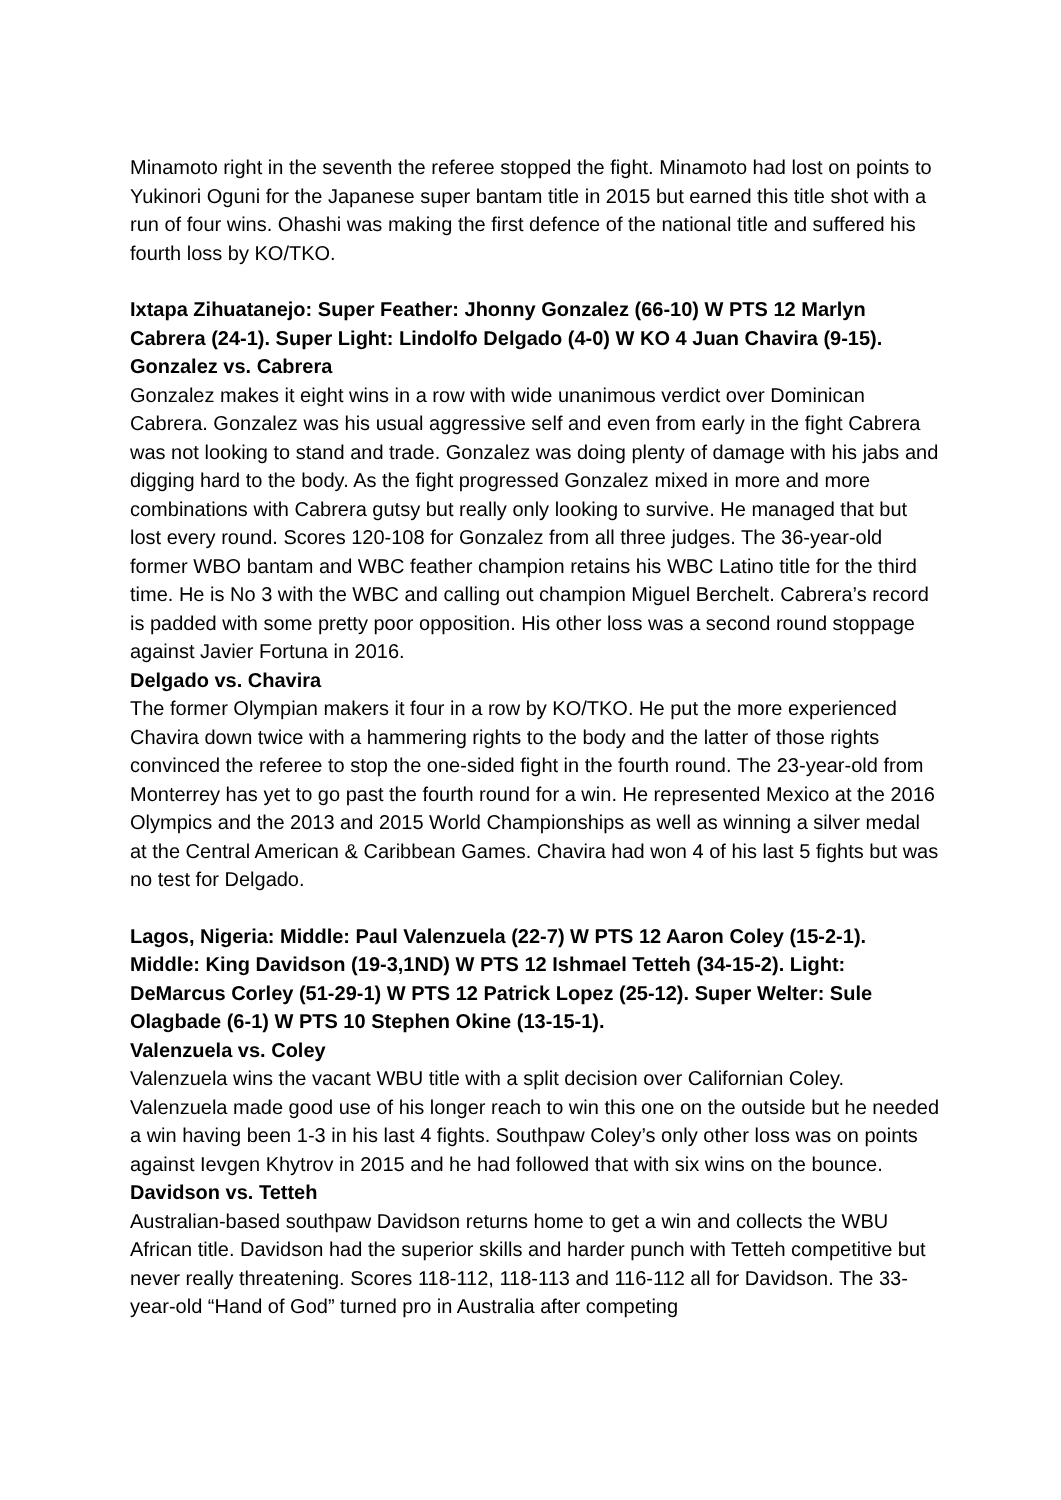Minamoto right in the seventh the referee stopped the fight. Minamoto had lost on points to Yukinori Oguni for the Japanese super bantam title in 2015 but earned this title shot with a run of four wins. Ohashi was making the first defence of the national title and suffered his fourth loss by KO/TKO.
Ixtapa Zihuatanejo: Super Feather: Jhonny Gonzalez (66-10) W PTS 12 Marlyn Cabrera (24-1). Super Light: Lindolfo Delgado (4-0) W KO 4 Juan Chavira (9-15).
Gonzalez vs. Cabrera
Gonzalez makes it eight wins in a row with wide unanimous verdict over Dominican Cabrera. Gonzalez was his usual aggressive self and even from early in the fight Cabrera was not looking to stand and trade. Gonzalez was doing plenty of damage with his jabs and digging hard to the body. As the fight progressed Gonzalez mixed in more and more combinations with Cabrera gutsy but really only looking to survive. He managed that but lost every round. Scores 120-108 for Gonzalez from all three judges. The 36-year-old former WBO bantam and WBC feather champion retains his WBC Latino title for the third time. He is No 3 with the WBC and calling out champion Miguel Berchelt. Cabrera’s record is padded with some pretty poor opposition. His other loss was a second round stoppage against Javier Fortuna in 2016.
Delgado vs. Chavira
The former Olympian makers it four in a row by KO/TKO. He put the more experienced Chavira down twice with a hammering rights to the body and the latter of those rights convinced the referee to stop the one-sided fight in the fourth round. The 23-year-old from Monterrey has yet to go past the fourth round for a win. He represented Mexico at the 2016 Olympics and the 2013 and 2015 World Championships as well as winning a silver medal at the Central American & Caribbean Games. Chavira had won 4 of his last 5 fights but was no test for Delgado.
Lagos, Nigeria: Middle: Paul Valenzuela (22-7) W PTS 12 Aaron Coley (15-2-1). Middle: King Davidson (19-3,1ND) W PTS 12 Ishmael Tetteh (34-15-2). Light: DeMarcus Corley (51-29-1) W PTS 12 Patrick Lopez (25-12). Super Welter: Sule Olagbade (6-1) W PTS 10 Stephen Okine (13-15-1).
Valenzuela vs. Coley
Valenzuela wins the vacant WBU title with a split decision over Californian Coley. Valenzuela made good use of his longer reach to win this one on the outside but he needed a win having been 1-3 in his last 4 fights. Southpaw Coley’s only other loss was on points against Ievgen Khytrov in 2015 and he had followed that with six wins on the bounce.
Davidson vs. Tetteh
Australian-based southpaw Davidson returns home to get a win and collects the WBU African title. Davidson had the superior skills and harder punch with Tetteh competitive but never really threatening. Scores 118-112, 118-113 and 116-112 all for Davidson. The 33-year-old “Hand of God” turned pro in Australia after competing